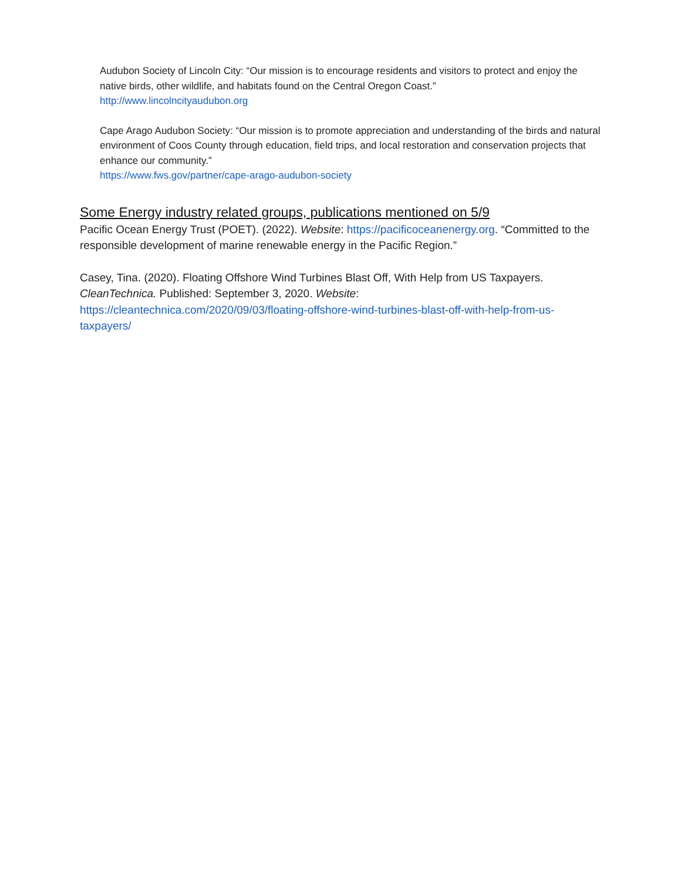Audubon Society of Lincoln City: “Our mission is to encourage residents and visitors to protect and enjoy the native birds, other wildlife, and habitats found on the Central Oregon Coast.”
http://www.lincolncityaudubon.org
Cape Arago Audubon Society: “Our mission is to promote appreciation and understanding of the birds and natural environment of Coos County through education, field trips, and local restoration and conservation projects that enhance our community.”
https://www.fws.gov/partner/cape-arago-audubon-society
Some Energy industry related groups, publications mentioned on 5/9
Pacific Ocean Energy Trust (POET). (2022). Website: https://pacificoceanenergy.org. “Committed to the responsible development of marine renewable energy in the Pacific Region.”
Casey, Tina. (2020). Floating Offshore Wind Turbines Blast Off, With Help from US Taxpayers. CleanTechnica. Published: September 3, 2020. Website:
https://cleantechnica.com/2020/09/03/floating-offshore-wind-turbines-blast-off-with-help-from-us-taxpayers/